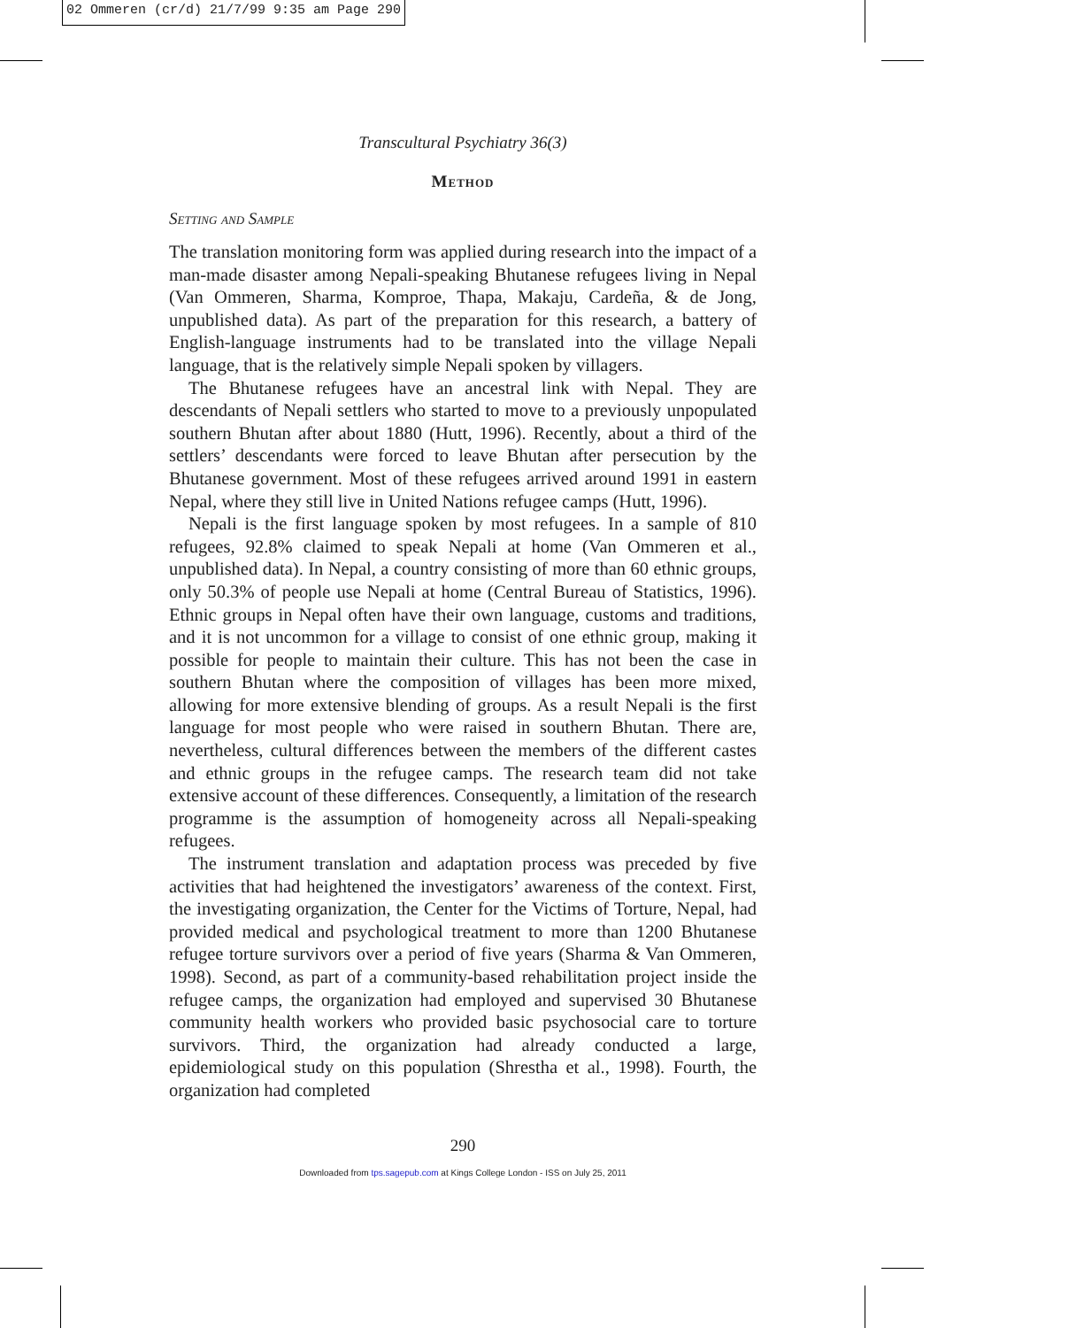02 Ommeren (cr/d) 21/7/99 9:35 am Page 290
Transcultural Psychiatry 36(3)
Method
Setting and Sample
The translation monitoring form was applied during research into the impact of a man-made disaster among Nepali-speaking Bhutanese refugees living in Nepal (Van Ommeren, Sharma, Komproe, Thapa, Makaju, Cardeña, & de Jong, unpublished data). As part of the preparation for this research, a battery of English-language instruments had to be translated into the village Nepali language, that is the relatively simple Nepali spoken by villagers.
The Bhutanese refugees have an ancestral link with Nepal. They are descendants of Nepali settlers who started to move to a previously unpopulated southern Bhutan after about 1880 (Hutt, 1996). Recently, about a third of the settlers’ descendants were forced to leave Bhutan after persecution by the Bhutanese government. Most of these refugees arrived around 1991 in eastern Nepal, where they still live in United Nations refugee camps (Hutt, 1996).
Nepali is the first language spoken by most refugees. In a sample of 810 refugees, 92.8% claimed to speak Nepali at home (Van Ommeren et al., unpublished data). In Nepal, a country consisting of more than 60 ethnic groups, only 50.3% of people use Nepali at home (Central Bureau of Statistics, 1996). Ethnic groups in Nepal often have their own language, customs and traditions, and it is not uncommon for a village to consist of one ethnic group, making it possible for people to maintain their culture. This has not been the case in southern Bhutan where the composition of villages has been more mixed, allowing for more extensive blending of groups. As a result Nepali is the first language for most people who were raised in southern Bhutan. There are, nevertheless, cultural differences between the members of the different castes and ethnic groups in the refugee camps. The research team did not take extensive account of these differences. Consequently, a limitation of the research programme is the assumption of homogeneity across all Nepali-speaking refugees.
The instrument translation and adaptation process was preceded by five activities that had heightened the investigators’ awareness of the context. First, the investigating organization, the Center for the Victims of Torture, Nepal, had provided medical and psychological treatment to more than 1200 Bhutanese refugee torture survivors over a period of five years (Sharma & Van Ommeren, 1998). Second, as part of a community-based rehabilitation project inside the refugee camps, the organization had employed and supervised 30 Bhutanese community health workers who provided basic psychosocial care to torture survivors. Third, the organization had already conducted a large, epidemiological study on this population (Shrestha et al., 1998). Fourth, the organization had completed
290
Downloaded from tps.sagepub.com at Kings College London - ISS on July 25, 2011